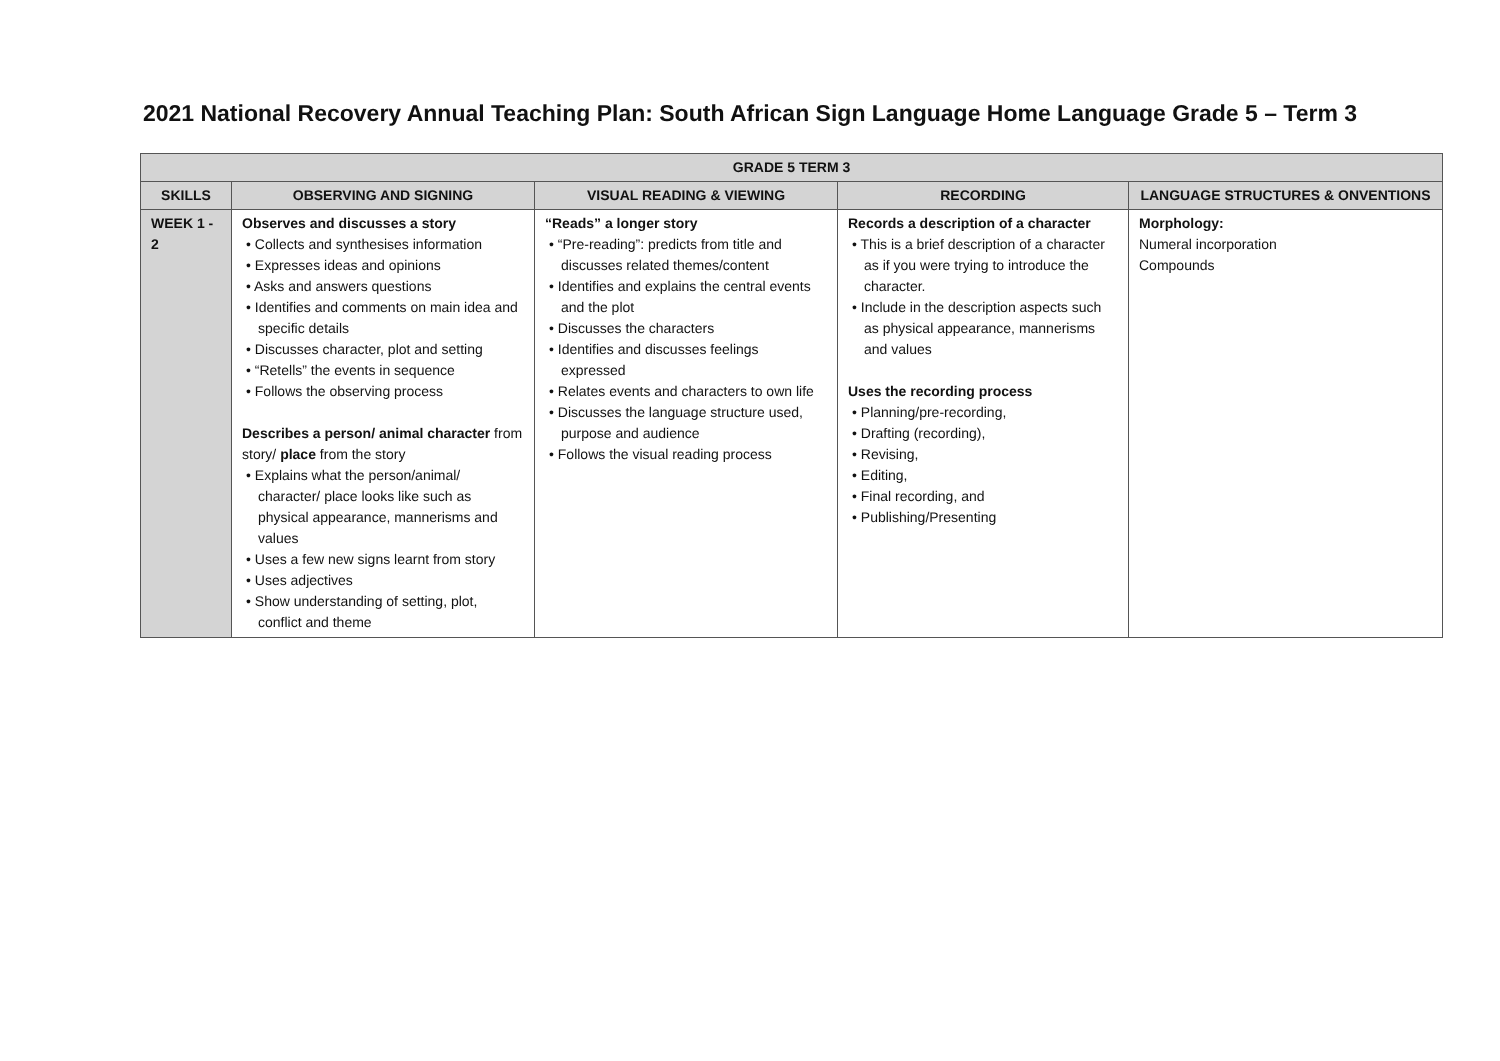2021 National Recovery Annual Teaching Plan: South African Sign Language Home Language Grade 5 – Term 3
| GRADE 5 TERM 3 | | | | |
| --- | --- | --- | --- | --- |
| SKILLS | OBSERVING AND SIGNING | VISUAL READING & VIEWING | RECORDING | LANGUAGE STRUCTURES & ONVENTIONS |
| WEEK 1 - 2 | Observes and discusses a story • Collects and synthesises information • Expresses ideas and opinions • Asks and answers questions • Identifies and comments on main idea and specific details • Discusses character, plot and setting • “Retells” the events in sequence • Follows the observing process Describes a person/ animal character from story/ place from the story • Explains what the person/animal/ character/ place looks like such as physical appearance, mannerisms and values • Uses a few new signs learnt from story • Uses adjectives • Show understanding of setting, plot, conflict and theme | “Reads” a longer story • “Pre-reading”: predicts from title and discusses related themes/content • Identifies and explains the central events and the plot • Discusses the characters • Identifies and discusses feelings expressed • Relates events and characters to own life • Discusses the language structure used, purpose and audience • Follows the visual reading process | Records a description of a character • This is a brief description of a character as if you were trying to introduce the character. • Include in the description aspects such as physical appearance, mannerisms and values Uses the recording process • Planning/pre-recording, • Drafting (recording), • Revising, • Editing, • Final recording, and • Publishing/Presenting | Morphology: Numeral incorporation Compounds |